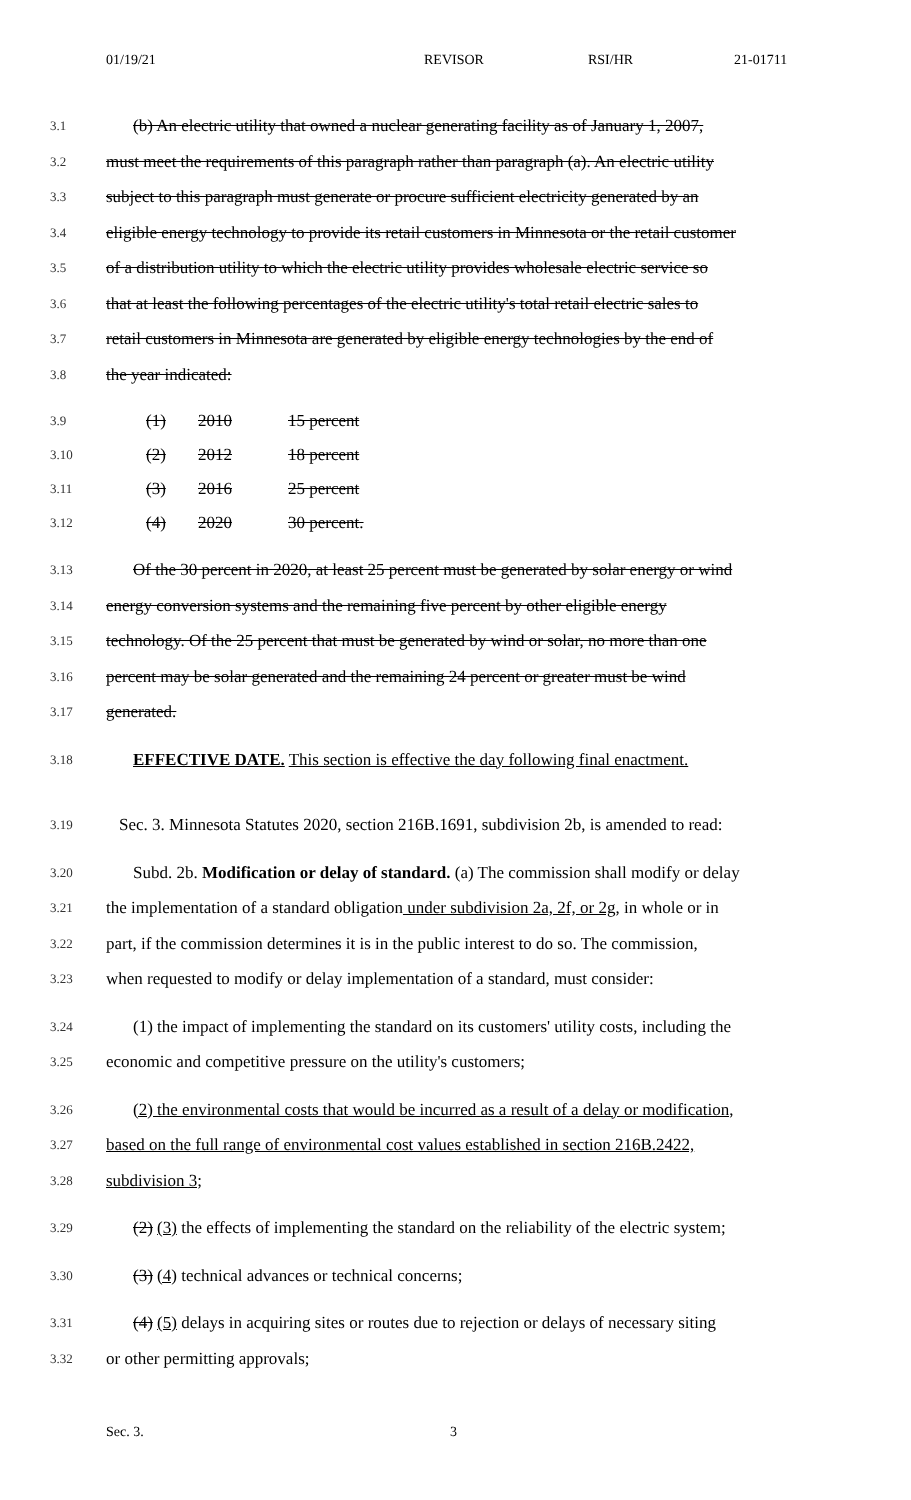01/19/21 REVISOR RSI/HR 21-01711
3.1 (b) An electric utility that owned a nuclear generating facility as of January 1, 2007,
3.2 must meet the requirements of this paragraph rather than paragraph (a). An electric utility
3.3 subject to this paragraph must generate or procure sufficient electricity generated by an
3.4 eligible energy technology to provide its retail customers in Minnesota or the retail customer
3.5 of a distribution utility to which the electric utility provides wholesale electric service so
3.6 that at least the following percentages of the electric utility's total retail electric sales to
3.7 retail customers in Minnesota are generated by eligible energy technologies by the end of
3.8 the year indicated:
| 3.9 | (1) | 2010 | 15 percent |
| 3.10 | (2) | 2012 | 18 percent |
| 3.11 | (3) | 2016 | 25 percent |
| 3.12 | (4) | 2020 | 30 percent. |
3.13 Of the 30 percent in 2020, at least 25 percent must be generated by solar energy or wind
3.14 energy conversion systems and the remaining five percent by other eligible energy
3.15 technology. Of the 25 percent that must be generated by wind or solar, no more than one
3.16 percent may be solar generated and the remaining 24 percent or greater must be wind
3.17 generated.
3.18 EFFECTIVE DATE. This section is effective the day following final enactment.
3.19 Sec. 3. Minnesota Statutes 2020, section 216B.1691, subdivision 2b, is amended to read:
3.20 Subd. 2b. Modification or delay of standard. (a) The commission shall modify or delay
3.21 the implementation of a standard obligation under subdivision 2a, 2f, or 2g, in whole or in
3.22 part, if the commission determines it is in the public interest to do so. The commission,
3.23 when requested to modify or delay implementation of a standard, must consider:
3.24 (1) the impact of implementing the standard on its customers' utility costs, including the
3.25 economic and competitive pressure on the utility's customers;
3.26 (2) the environmental costs that would be incurred as a result of a delay or modification,
3.27 based on the full range of environmental cost values established in section 216B.2422,
3.28 subdivision 3;
3.29 (2) (3) the effects of implementing the standard on the reliability of the electric system;
3.30 (3) (4) technical advances or technical concerns;
3.31 (4) (5) delays in acquiring sites or routes due to rejection or delays of necessary siting
3.32 or other permitting approvals;
Sec. 3. 3